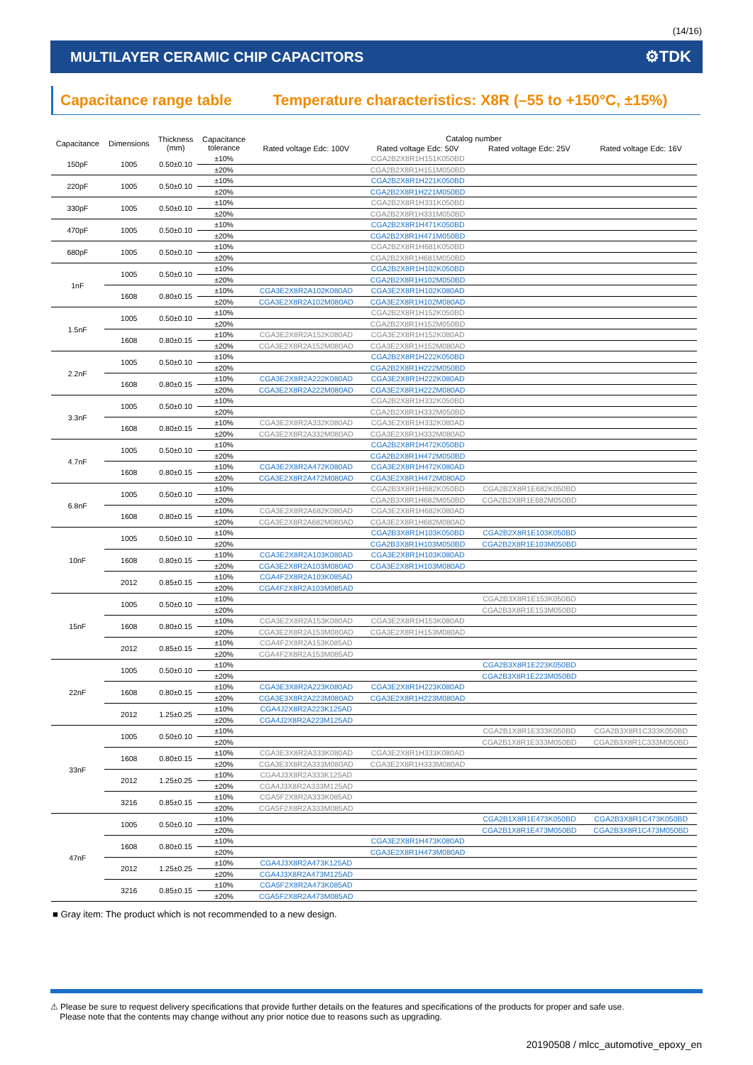(14/16)
MULTILAYER CERAMIC CHIP CAPACITORS
⚙TDK
Capacitance range table Temperature characteristics: X8R (–55 to +150°C, ±15%)
| Capacitance | Dimensions | Thickness (mm) | Capacitance tolerance | Catalog number | | | |
| --- | --- | --- | --- | --- | --- | --- | --- |
| | | | | Rated voltage Edc: 100V | Rated voltage Edc: 50V | Rated voltage Edc: 25V | Rated voltage Edc: 16V |
| 150pF | 1005 | 0.50±0.10 | ±10% | | CGA2B2X8R1H151K050BD | | |
| | | | ±20% | | CGA2B2X8R1H151M050BD | | |
| 220pF | 1005 | 0.50±0.10 | ±10% | | CGA2B2X8R1H221K050BD | | |
| | | | ±20% | | CGA2B2X8R1H221M050BD | | |
| 330pF | 1005 | 0.50±0.10 | ±10% | | CGA2B2X8R1H331K050BD | | |
| | | | ±20% | | CGA2B2X8R1H331M050BD | | |
| 470pF | 1005 | 0.50±0.10 | ±10% | | CGA2B2X8R1H471K050BD | | |
| | | | ±20% | | CGA2B2X8R1H471M050BD | | |
| 680pF | 1005 | 0.50±0.10 | ±10% | | CGA2B2X8R1H681K050BD | | |
| | | | ±20% | | CGA2B2X8R1H681M050BD | | |
| 1nF | 1005 | 0.50±0.10 | ±10% | | CGA2B2X8R1H102K050BD | | |
| | | | ±20% | | CGA2B2X8R1H102M050BD | | |
| | 1608 | 0.80±0.15 | ±10% | CGA3E2X8R2A102K080AD | CGA3E2X8R1H102K080AD | | |
| | | | ±20% | CGA3E2X8R2A102M080AD | CGA3E2X8R1H102M080AD | | |
| 1.5nF | 1005 | 0.50±0.10 | ±10% | | CGA2B2X8R1H152K050BD | | |
| | | | ±20% | | CGA2B2X8R1H152M050BD | | |
| | 1608 | 0.80±0.15 | ±10% | CGA3E2X8R2A152K080AD | CGA3E2X8R1H152K080AD | | |
| | | | ±20% | CGA3E2X8R2A152M080AD | CGA3E2X8R1H152M080AD | | |
| 2.2nF | 1005 | 0.50±0.10 | ±10% | | CGA2B2X8R1H222K050BD | | |
| | | | ±20% | | CGA2B2X8R1H222M050BD | | |
| | 1608 | 0.80±0.15 | ±10% | CGA3E2X8R2A222K080AD | CGA3E2X8R1H222K080AD | | |
| | | | ±20% | CGA3E2X8R2A222M080AD | CGA3E2X8R1H222M080AD | | |
| 3.3nF | 1005 | 0.50±0.10 | ±10% | | CGA2B2X8R1H332K050BD | | |
| | | | ±20% | | CGA2B2X8R1H332M050BD | | |
| | 1608 | 0.80±0.15 | ±10% | CGA3E2X8R2A332K080AD | CGA3E2X8R1H332K080AD | | |
| | | | ±20% | CGA3E2X8R2A332M080AD | CGA3E2X8R1H332M080AD | | |
| 4.7nF | 1005 | 0.50±0.10 | ±10% | | CGA2B2X8R1H472K050BD | | |
| | | | ±20% | | CGA2B2X8R1H472M050BD | | |
| | 1608 | 0.80±0.15 | ±10% | CGA3E2X8R2A472K080AD | CGA3E2X8R1H472K080AD | | |
| | | | ±20% | CGA3E2X8R2A472M080AD | CGA3E2X8R1H472M080AD | | |
| 6.8nF | 1005 | 0.50±0.10 | ±10% | | CGA2B3X8R1H682K050BD | CGA2B2X8R1E682K050BD | |
| | | | ±20% | | CGA2B3X8R1H682M050BD | CGA2B2X8R1E682M050BD | |
| | 1608 | 0.80±0.15 | ±10% | CGA3E2X8R2A682K080AD | CGA3E2X8R1H682K080AD | | |
| | | | ±20% | CGA3E2X8R2A682M080AD | CGA3E2X8R1H682M080AD | | |
| 10nF | 1005 | 0.50±0.10 | ±10% | | CGA2B3X8R1H103K050BD | CGA2B2X8R1E103K050BD | |
| | | | ±20% | | CGA2B3X8R1H103M050BD | CGA2B2X8R1E103M050BD | |
| | 1608 | 0.80±0.15 | ±10% | CGA3E2X8R2A103K080AD | CGA3E2X8R1H103K080AD | | |
| | | | ±20% | CGA3E2X8R2A103M080AD | CGA3E2X8R1H103M080AD | | |
| | 2012 | 0.85±0.15 | ±10% | CGA4F2X8R2A103K085AD | | | |
| | | | ±20% | CGA4F2X8R2A103M085AD | | | |
| 15nF | 1005 | 0.50±0.10 | ±10% | | | CGA2B3X8R1E153K050BD | |
| | | | ±20% | | | CGA2B3X8R1E153M050BD | |
| | 1608 | 0.80±0.15 | ±10% | CGA3E2X8R2A153K080AD | CGA3E2X8R1H153K080AD | | |
| | | | ±20% | CGA3E2X8R2A153M080AD | CGA3E2X8R1H153M080AD | | |
| | 2012 | 0.85±0.15 | ±10% | CGA4F2X8R2A153K085AD | | | |
| | | | ±20% | CGA4F2X8R2A153M085AD | | | |
| 22nF | 1005 | 0.50±0.10 | ±10% | | | CGA2B3X8R1E223K050BD | |
| | | | ±20% | | | CGA2B3X8R1E223M050BD | |
| | 1608 | 0.80±0.15 | ±10% | CGA3E3X8R2A223K080AD | CGA3E2X8R1H223K080AD | | |
| | | | ±20% | CGA3E3X8R2A223M080AD | CGA3E2X8R1H223M080AD | | |
| | 2012 | 1.25±0.25 | ±10% | CGA4J2X8R2A223K125AD | | | |
| | | | ±20% | CGA4J2X8R2A223M125AD | | | |
| 33nF | 1005 | 0.50±0.10 | ±10% | | | CGA2B1X8R1E333K050BD | CGA2B3X8R1C333K050BD |
| | | | ±20% | | | CGA2B1X8R1E333M050BD | CGA2B3X8R1C333M050BD |
| | 1608 | 0.80±0.15 | ±10% | CGA3E3X8R2A333K080AD | CGA3E2X8R1H333K080AD | | |
| | | | ±20% | CGA3E3X8R2A333M080AD | CGA3E2X8R1H333M080AD | | |
| | 2012 | 1.25±0.25 | ±10% | CGA4J3X8R2A333K125AD | | | |
| | | | ±20% | CGA4J3X8R2A333M125AD | | | |
| | 3216 | 0.85±0.15 | ±10% | CGA5F2X8R2A333K085AD | | | |
| | | | ±20% | CGA5F2X8R2A333M085AD | | | |
| 47nF | 1005 | 0.50±0.10 | ±10% | | | CGA2B1X8R1E473K050BD | CGA2B3X8R1C473K050BD |
| | | | ±20% | | | CGA2B1X8R1E473M050BD | CGA2B3X8R1C473M050BD |
| | 1608 | 0.80±0.15 | ±10% | | CGA3E2X8R1H473K080AD | | |
| | | | ±20% | | CGA3E2X8R1H473M080AD | | |
| | 2012 | 1.25±0.25 | ±10% | CGA4J3X8R2A473K125AD | | | |
| | | | ±20% | CGA4J3X8R2A473M125AD | | | |
| | 3216 | 0.85±0.15 | ±10% | CGA5F2X8R2A473K085AD | | | |
| | | | ±20% | CGA5F2X8R2A473M085AD | | | |
■ Gray item: The product which is not recommended to a new design.
⚠ Please be sure to request delivery specifications that provide further details on the features and specifications of the products for proper and safe use.
Please note that the contents may change without any prior notice due to reasons such as upgrading.
20190508 / mlcc_automotive_epoxy_en